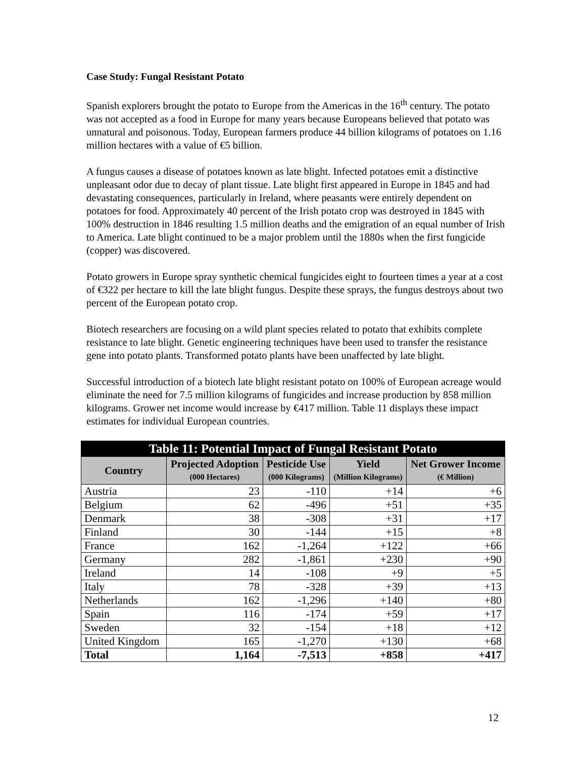Case Study: Fungal Resistant Potato
Spanish explorers brought the potato to Europe from the Americas in the 16<sup>th</sup> century. The potato was not accepted as a food in Europe for many years because Europeans believed that potato was unnatural and poisonous. Today, European farmers produce 44 billion kilograms of potatoes on 1.16 million hectares with a value of €5 billion.
A fungus causes a disease of potatoes known as late blight. Infected potatoes emit a distinctive unpleasant odor due to decay of plant tissue. Late blight first appeared in Europe in 1845 and had devastating consequences, particularly in Ireland, where peasants were entirely dependent on potatoes for food. Approximately 40 percent of the Irish potato crop was destroyed in 1845 with 100% destruction in 1846 resulting 1.5 million deaths and the emigration of an equal number of Irish to America. Late blight continued to be a major problem until the 1880s when the first fungicide (copper) was discovered.
Potato growers in Europe spray synthetic chemical fungicides eight to fourteen times a year at a cost of €322 per hectare to kill the late blight fungus. Despite these sprays, the fungus destroys about two percent of the European potato crop.
Biotech researchers are focusing on a wild plant species related to potato that exhibits complete resistance to late blight. Genetic engineering techniques have been used to transfer the resistance gene into potato plants. Transformed potato plants have been unaffected by late blight.
Successful introduction of a biotech late blight resistant potato on 100% of European acreage would eliminate the need for 7.5 million kilograms of fungicides and increase production by 858 million kilograms. Grower net income would increase by €417 million. Table 11 displays these impact estimates for individual European countries.
| Table 11: Potential Impact of Fungal Resistant Potato | | | | |
| --- | --- | --- | --- | --- |
| Country | Projected Adoption (000 Hectares) | Pesticide Use (000 Kilograms) | Yield (Million Kilograms) | Net Grower Income (€ Million) |
| Austria | 23 | -110 | +14 | +6 |
| Belgium | 62 | -496 | +51 | +35 |
| Denmark | 38 | -308 | +31 | +17 |
| Finland | 30 | -144 | +15 | +8 |
| France | 162 | -1,264 | +122 | +66 |
| Germany | 282 | -1,861 | +230 | +90 |
| Ireland | 14 | -108 | +9 | +5 |
| Italy | 78 | -328 | +39 | +13 |
| Netherlands | 162 | -1,296 | +140 | +80 |
| Spain | 116 | -174 | +59 | +17 |
| Sweden | 32 | -154 | +18 | +12 |
| United Kingdom | 165 | -1,270 | +130 | +68 |
| Total | 1,164 | -7,513 | +858 | +417 |
12